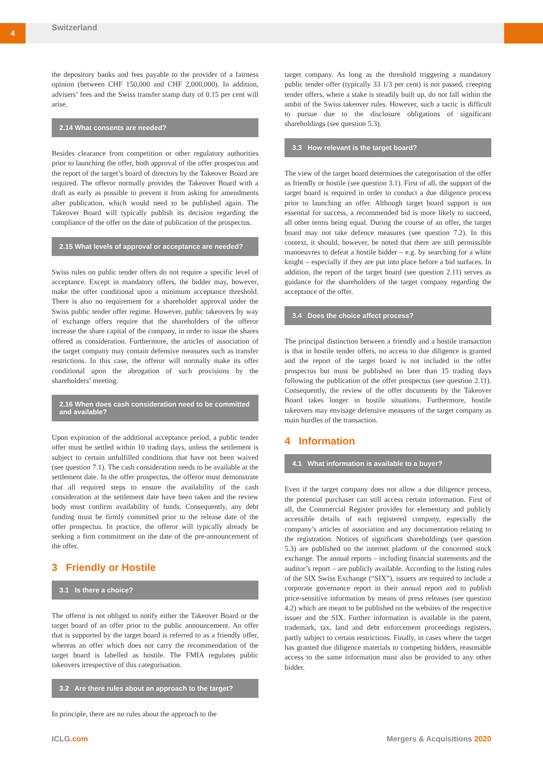4 Switzerland
the depository banks and fees payable to the provider of a fairness opinion (between CHF 150,000 and CHF 2,000,000). In addition, advisers’ fees and the Swiss transfer stamp duty of 0.15 per cent will arise.
2.14 What consents are needed?
Besides clearance from competition or other regulatory authorities prior to launching the offer, both approval of the offer prospectus and the report of the target’s board of directors by the Takeover Board are required. The offeror normally provides the Takeover Board with a draft as early as possible to prevent it from asking for amendments after publication, which would need to be published again. The Takeover Board will typically publish its decision regarding the compliance of the offer on the date of publication of the prospectus.
2.15 What levels of approval or acceptance are needed?
Swiss rules on public tender offers do not require a specific level of acceptance. Except in mandatory offers, the bidder may, however, make the offer conditional upon a minimum acceptance threshold. There is also no requirement for a shareholder approval under the Swiss public tender offer regime. However, public takeovers by way of exchange offers require that the shareholders of the offeror increase the share capital of the company, in order to issue the shares offered as consideration. Furthermore, the articles of association of the target company may contain defensive measures such as transfer restrictions. In this case, the offeror will normally make its offer conditional upon the abrogation of such provisions by the shareholders’ meeting.
2.16 When does cash consideration need to be committed and available?
Upon expiration of the additional acceptance period, a public tender offer must be settled within 10 trading days, unless the settlement is subject to certain unfulfilled conditions that have not been waived (see question 7.1). The cash consideration needs to be available at the settlement date. In the offer prospectus, the offeror must demonstrate that all required steps to ensure the availability of the cash consideration at the settlement date have been taken and the review body must confirm availability of funds. Consequently, any debt funding must be firmly committed prior to the release date of the offer prospectus. In practice, the offeror will typically already be seeking a firm commitment on the date of the pre-announcement of the offer.
3 Friendly or Hostile
3.1 Is there a choice?
The offeror is not obliged to notify either the Takeover Board or the target board of an offer prior to the public announcement. An offer that is supported by the target board is referred to as a friendly offer, whereas an offer which does not carry the recommendation of the target board is labelled as hostile. The FMIA regulates public takeovers irrespective of this categorisation.
3.2 Are there rules about an approach to the target?
In principle, there are no rules about the approach to the
target company. As long as the threshold triggering a mandatory public tender offer (typically 33 1/3 per cent) is not passed, creeping tender offers, where a stake is steadily built up, do not fall within the ambit of the Swiss takeover rules. However, such a tactic is difficult to pursue due to the disclosure obligations of significant shareholdings (see question 5.3).
3.3 How relevant is the target board?
The view of the target board determines the categorisation of the offer as friendly or hostile (see question 3.1). First of all, the support of the target board is required in order to conduct a due diligence process prior to launching an offer. Although target board support is not essential for success, a recommended bid is more likely to succeed, all other terms being equal. During the course of an offer, the target board may not take defence measures (see question 7.2). In this context, it should, however, be noted that there are still permissible manoeuvres to defeat a hostile bidder – e.g. by searching for a white knight – especially if they are put into place before a bid surfaces. In addition, the report of the target board (see question 2.11) serves as guidance for the shareholders of the target company regarding the acceptance of the offer.
3.4 Does the choice affect process?
The principal distinction between a friendly and a hostile transaction is that in hostile tender offers, no access to due diligence is granted and the report of the target board is not included in the offer prospectus but must be published no later than 15 trading days following the publication of the offer prospectus (see question 2.11). Consequently, the review of the offer documents by the Takeover Board takes longer in hostile situations. Furthermore, hostile takeovers may envisage defensive measures of the target company as main hurdles of the transaction.
4 Information
4.1 What information is available to a buyer?
Even if the target company does not allow a due diligence process, the potential purchaser can still access certain information. First of all, the Commercial Register provides for elementary and publicly accessible details of each registered company, especially the company’s articles of association and any documentation relating to the registration. Notices of significant shareholdings (see question 5.3) are published on the internet platform of the concerned stock exchange. The annual reports – including financial statements and the auditor’s report – are publicly available. According to the listing rules of the SIX Swiss Exchange (“SIX”), issuers are required to include a corporate governance report in their annual report and to publish price-sensitive information by means of press releases (see question 4.2) which are meant to be published on the websites of the respective issuer and the SIX. Further information is available in the patent, trademark, tax, land and debt enforcement proceedings registers, partly subject to certain restrictions. Finally, in cases where the target has granted due diligence materials to competing bidders, reasonable access to the same information must also be provided to any other bidder.
ICLG.com Mergers & Acquisitions 2020